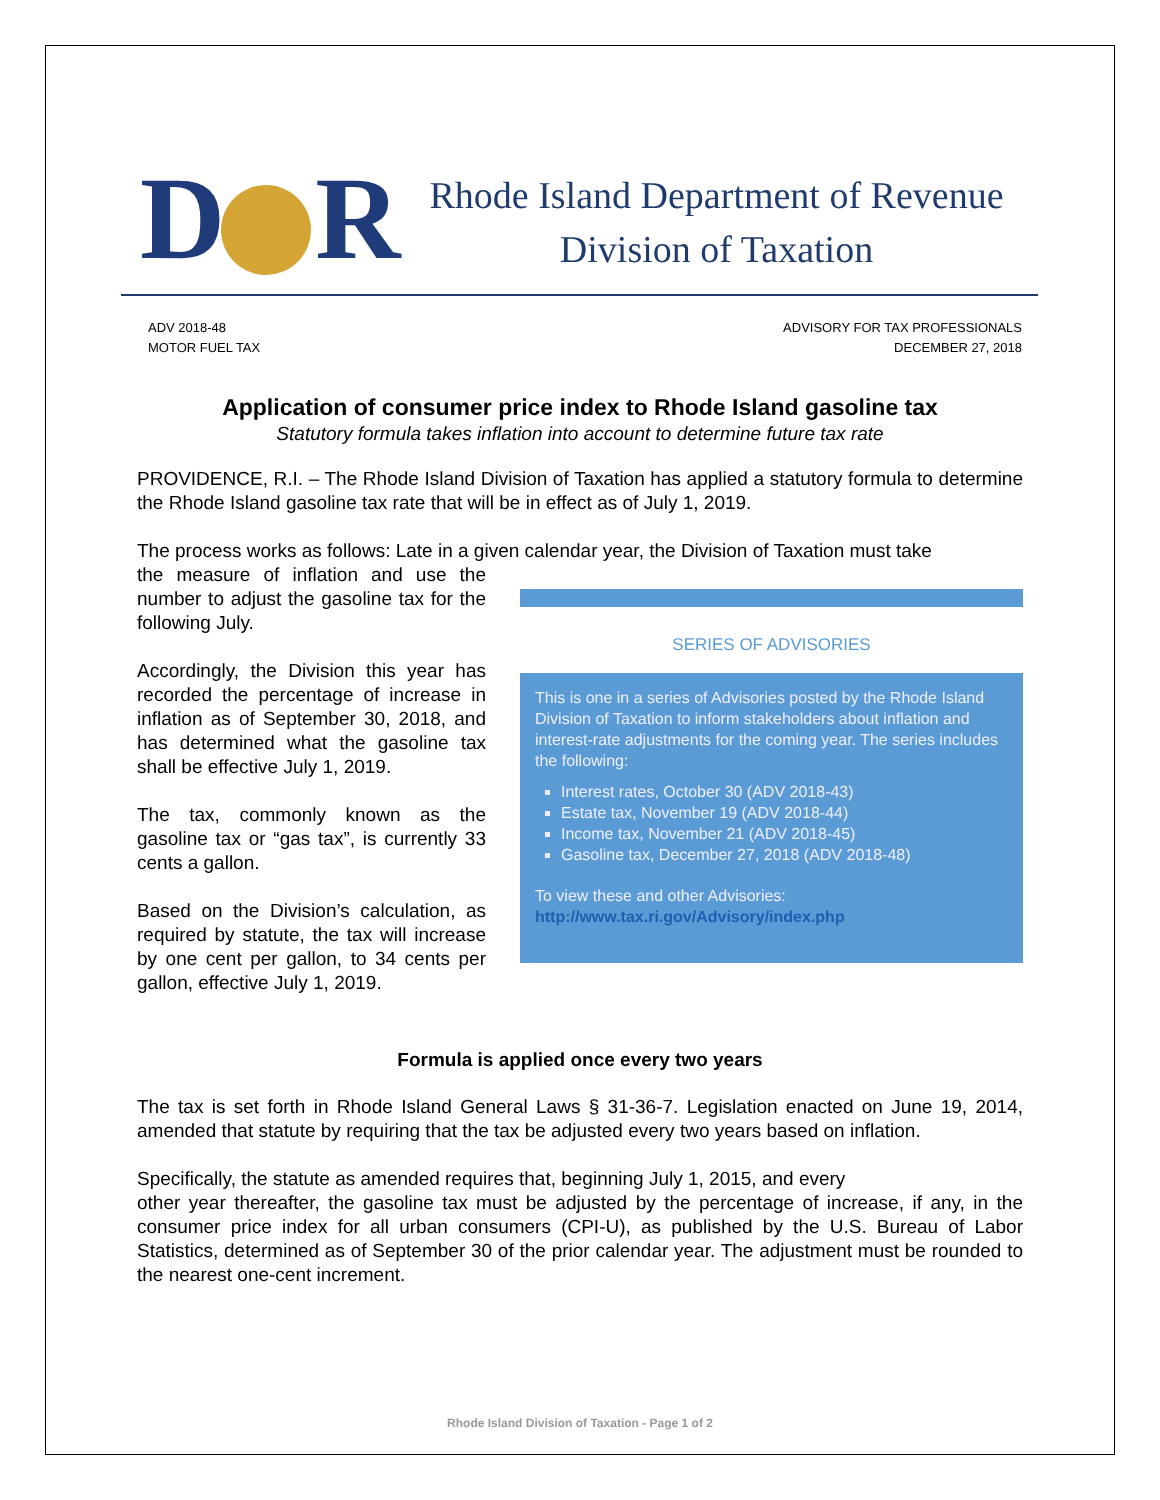D R
Rhode Island Department of Revenue
Division of Taxation
ADV 2018-48
MOTOR FUEL TAX
ADVISORY FOR TAX PROFESSIONALS
DECEMBER 27, 2018
Application of consumer price index to Rhode Island gasoline tax
Statutory formula takes inflation into account to determine future tax rate
PROVIDENCE, R.I. – The Rhode Island Division of Taxation has applied a statutory formula to determine the Rhode Island gasoline tax rate that will be in effect as of July 1, 2019.
The process works as follows: Late in a given calendar year, the Division of Taxation must take
the measure of inflation and use the number to adjust the gasoline tax for the following July.
Accordingly, the Division this year has recorded the percentage of increase in inflation as of September 30, 2018, and has determined what the gasoline tax shall be effective July 1, 2019.
The tax, commonly known as the gasoline tax or “gas tax”, is currently 33 cents a gallon.
Based on the Division’s calculation, as required by statute, the tax will increase by one cent per gallon, to 34 cents per gallon, effective July 1, 2019.
SERIES OF ADVISORIES
This is one in a series of Advisories posted by the Rhode Island Division of Taxation to inform stakeholders about inflation and interest-rate adjustments for the coming year. The series includes the following:
Interest rates, October 30 (ADV 2018-43)
Estate tax, November 19 (ADV 2018-44)
Income tax, November 21 (ADV 2018-45)
Gasoline tax, December 27, 2018 (ADV 2018-48)
To view these and other Advisories:
http://www.tax.ri.gov/Advisory/index.php
Formula is applied once every two years
The tax is set forth in Rhode Island General Laws § 31-36-7. Legislation enacted on June 19, 2014, amended that statute by requiring that the tax be adjusted every two years based on inflation.
Specifically, the statute as amended requires that, beginning July 1, 2015, and every
other year thereafter, the gasoline tax must be adjusted by the percentage of increase, if any, in the consumer price index for all urban consumers (CPI-U), as published by the U.S. Bureau of Labor Statistics, determined as of September 30 of the prior calendar year. The adjustment must be rounded to the nearest one-cent increment.
Rhode Island Division of Taxation - Page 1 of 2